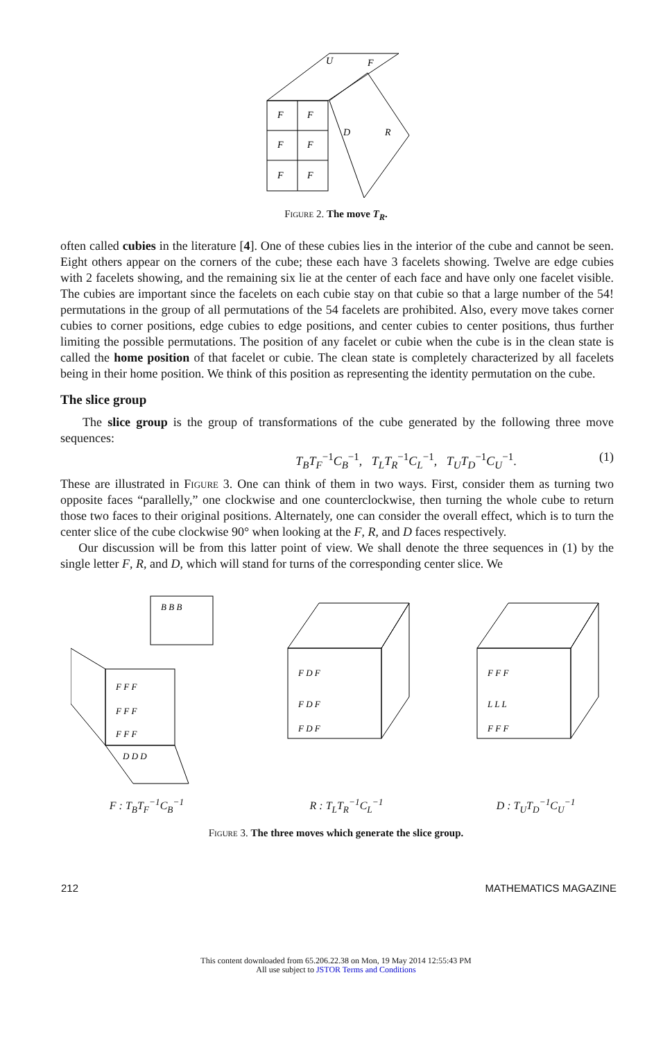F
F
F
F
F
F
U
F
D
R
Figure 2. The move T<sub>R</sub>.
often called cubies in the literature [4]. One of these cubies lies in the interior of the cube and cannot be seen. Eight others appear on the corners of the cube; these each have 3 facelets showing. Twelve are edge cubies with 2 facelets showing, and the remaining six lie at the center of each face and have only one facelet visible. The cubies are important since the facelets on each cubie stay on that cubie so that a large number of the 54! permutations in the group of all permutations of the 54 facelets are prohibited. Also, every move takes corner cubies to corner positions, edge cubies to edge positions, and center cubies to center positions, thus further limiting the possible permutations. The position of any facelet or cubie when the cube is in the clean state is called the home position of that facelet or cubie. The clean state is completely characterized by all facelets being in their home position. We think of this position as representing the identity permutation on the cube.
The slice group
The slice group is the group of transformations of the cube generated by the following three move sequences:
T<sub>B</sub>T<sub>F</sub><sup>−1</sup>C<sub>B</sub><sup>−1</sup>, T<sub>L</sub>T<sub>R</sub><sup>−1</sup>C<sub>L</sub><sup>−1</sup>, T<sub>U</sub>T<sub>D</sub><sup>−1</sup>C<sub>U</sub><sup>−1</sup>. (1)
These are illustrated in Figure 3. One can think of them in two ways. First, consider them as turning two opposite faces “parallelly,” one clockwise and one counterclockwise, then turning the whole cube to return those two faces to their original positions. Alternately, one can consider the overall effect, which is to turn the center slice of the cube clockwise 90° when looking at the F, R, and D faces respectively.
Our discussion will be from this latter point of view. We shall denote the three sequences in (1) by the single letter F, R, and D, which will stand for turns of the corresponding center slice. We
B B B
F F F
F F F
F F F
D D D
F : T<sub>B</sub>T<sub>F</sub><sup>−1</sup>C<sub>B</sub><sup>−1</sup>
F D F
F D F
F D F
R : T<sub>L</sub>T<sub>R</sub><sup>−1</sup>C<sub>L</sub><sup>−1</sup>
F F F
L L L
F F F
D : T<sub>U</sub>T<sub>D</sub><sup>−1</sup>C<sub>U</sub><sup>−1</sup>
Figure 3. The three moves which generate the slice group.
212 MATHEMATICS MAGAZINE
This content downloaded from 65.206.22.38 on Mon, 19 May 2014 12:55:43 PM
All use subject to JSTOR Terms and Conditions